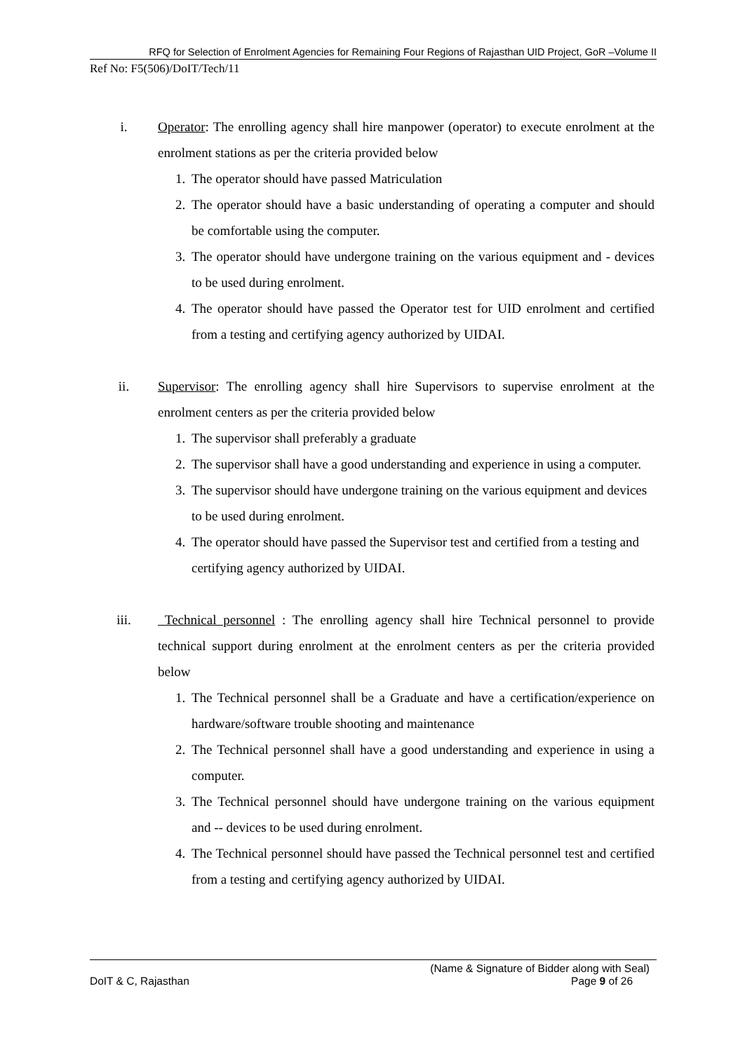RFQ for Selection of Enrolment Agencies for Remaining Four Regions of Rajasthan UID Project, GoR –Volume II
Ref No: F5(506)/DoIT/Tech/11
i. Operator: The enrolling agency shall hire manpower (operator) to execute enrolment at the enrolment stations as per the criteria provided below
1. The operator should have passed Matriculation
2. The operator should have a basic understanding of operating a computer and should be comfortable using the computer.
3. The operator should have undergone training on the various equipment and - devices to be used during enrolment.
4. The operator should have passed the Operator test for UID enrolment and certified from a testing and certifying agency authorized by UIDAI.
ii. Supervisor: The enrolling agency shall hire Supervisors to supervise enrolment at the enrolment centers as per the criteria provided below
1. The supervisor shall preferably a graduate
2. The supervisor shall have a good understanding and experience in using a computer.
3. The supervisor should have undergone training on the various equipment and devices to be used during enrolment.
4. The operator should have passed the Supervisor test and certified from a testing and certifying agency authorized by UIDAI.
iii. Technical personnel : The enrolling agency shall hire Technical personnel to provide technical support during enrolment at the enrolment centers as per the criteria provided below
1. The Technical personnel shall be a Graduate and have a certification/experience on hardware/software trouble shooting and maintenance
2. The Technical personnel shall have a good understanding and experience in using a computer.
3. The Technical personnel should have undergone training on the various equipment and -- devices to be used during enrolment.
4. The Technical personnel should have passed the Technical personnel test and certified from a testing and certifying agency authorized by UIDAI.
(Name & Signature of Bidder along with Seal)
DoIT & C, Rajasthan Page 9 of 26